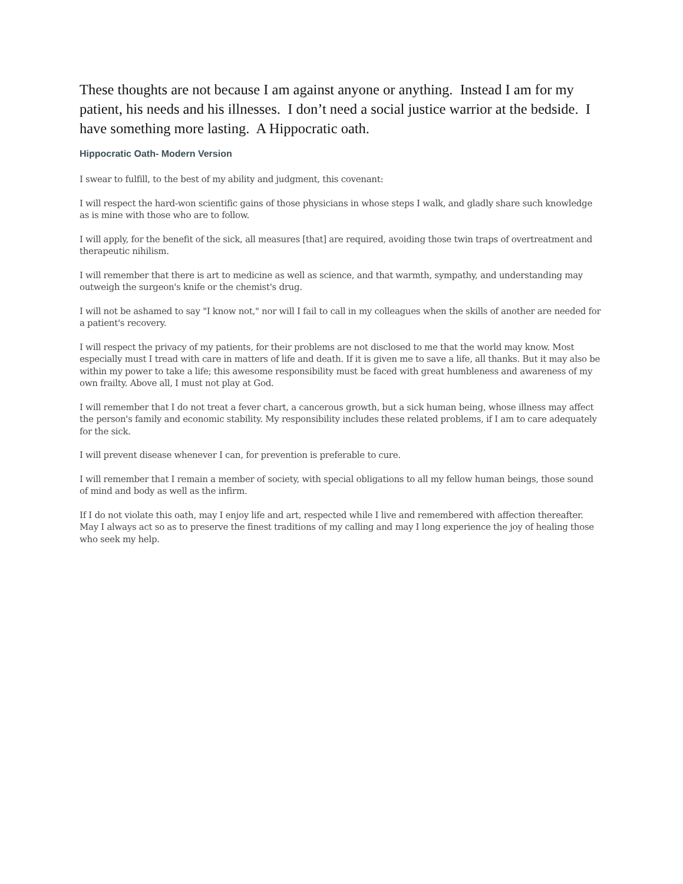These thoughts are not because I am against anyone or anything. Instead I am for my patient, his needs and his illnesses. I don’t need a social justice warrior at the bedside. I have something more lasting. A Hippocratic oath.
Hippocratic Oath- Modern Version
I swear to fulfill, to the best of my ability and judgment, this covenant:
I will respect the hard-won scientific gains of those physicians in whose steps I walk, and gladly share such knowledge as is mine with those who are to follow.
I will apply, for the benefit of the sick, all measures [that] are required, avoiding those twin traps of overtreatment and therapeutic nihilism.
I will remember that there is art to medicine as well as science, and that warmth, sympathy, and understanding may outweigh the surgeon's knife or the chemist's drug.
I will not be ashamed to say "I know not," nor will I fail to call in my colleagues when the skills of another are needed for a patient's recovery.
I will respect the privacy of my patients, for their problems are not disclosed to me that the world may know. Most especially must I tread with care in matters of life and death. If it is given me to save a life, all thanks. But it may also be within my power to take a life; this awesome responsibility must be faced with great humbleness and awareness of my own frailty. Above all, I must not play at God.
I will remember that I do not treat a fever chart, a cancerous growth, but a sick human being, whose illness may affect the person's family and economic stability. My responsibility includes these related problems, if I am to care adequately for the sick.
I will prevent disease whenever I can, for prevention is preferable to cure.
I will remember that I remain a member of society, with special obligations to all my fellow human beings, those sound of mind and body as well as the infirm.
If I do not violate this oath, may I enjoy life and art, respected while I live and remembered with affection thereafter. May I always act so as to preserve the finest traditions of my calling and may I long experience the joy of healing those who seek my help.